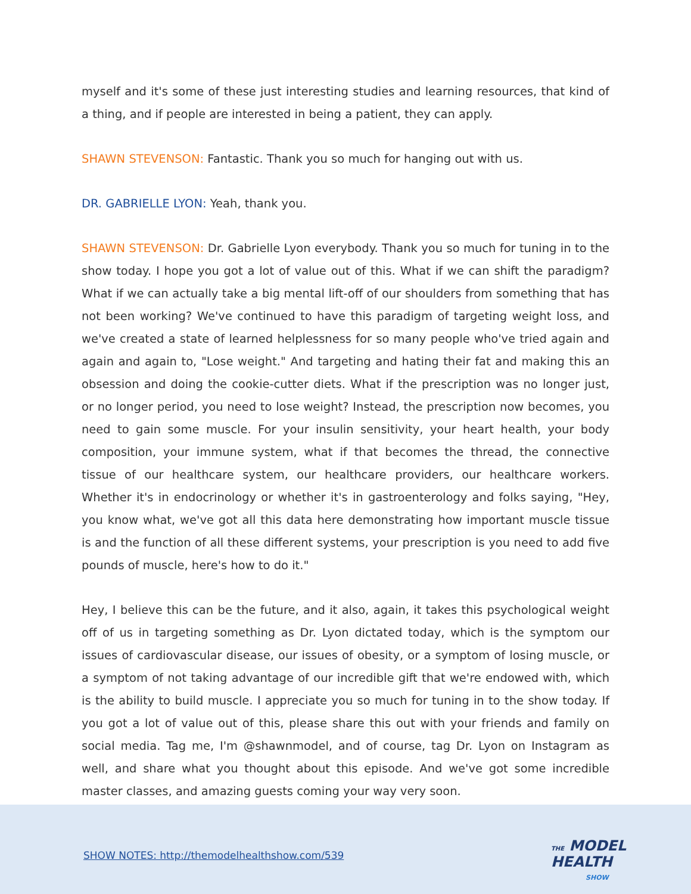myself and it's some of these just interesting studies and learning resources, that kind of a thing, and if people are interested in being a patient, they can apply.
SHAWN STEVENSON: Fantastic. Thank you so much for hanging out with us.
DR. GABRIELLE LYON: Yeah, thank you.
SHAWN STEVENSON: Dr. Gabrielle Lyon everybody. Thank you so much for tuning in to the show today. I hope you got a lot of value out of this. What if we can shift the paradigm? What if we can actually take a big mental lift-off of our shoulders from something that has not been working? We've continued to have this paradigm of targeting weight loss, and we've created a state of learned helplessness for so many people who've tried again and again and again to, "Lose weight." And targeting and hating their fat and making this an obsession and doing the cookie-cutter diets. What if the prescription was no longer just, or no longer period, you need to lose weight? Instead, the prescription now becomes, you need to gain some muscle. For your insulin sensitivity, your heart health, your body composition, your immune system, what if that becomes the thread, the connective tissue of our healthcare system, our healthcare providers, our healthcare workers. Whether it's in endocrinology or whether it's in gastroenterology and folks saying, "Hey, you know what, we've got all this data here demonstrating how important muscle tissue is and the function of all these different systems, your prescription is you need to add five pounds of muscle, here's how to do it."
Hey, I believe this can be the future, and it also, again, it takes this psychological weight off of us in targeting something as Dr. Lyon dictated today, which is the symptom our issues of cardiovascular disease, our issues of obesity, or a symptom of losing muscle, or a symptom of not taking advantage of our incredible gift that we're endowed with, which is the ability to build muscle. I appreciate you so much for tuning in to the show today. If you got a lot of value out of this, please share this out with your friends and family on social media. Tag me, I'm @shawnmodel, and of course, tag Dr. Lyon on Instagram as well, and share what you thought about this episode. And we've got some incredible master classes, and amazing guests coming your way very soon.
SHOW NOTES: http://themodelhealthshow.com/539
THE MODEL
HEALTH
SHOW